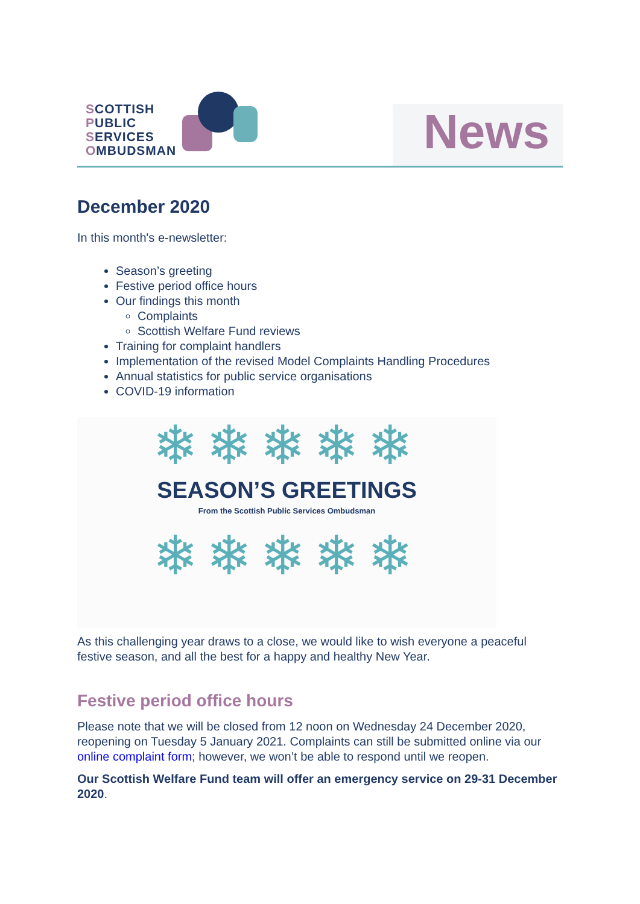SCOTTISH
PUBLIC
SERVICES
OMBUDSMAN
News
December 2020
In this month's e-newsletter:
Season’s greeting
Festive period office hours
Our findings this month
Complaints
Scottish Welfare Fund reviews
Training for complaint handlers
Implementation of the revised Model Complaints Handling Procedures
Annual statistics for public service organisations
COVID-19 information
❄❄❄❄❄
SEASON’S GREETINGS
From the Scottish Public Services Ombudsman
❄❄❄❄❄
As this challenging year draws to a close, we would like to wish everyone a peaceful festive season, and all the best for a happy and healthy New Year.
Festive period office hours
Please note that we will be closed from 12 noon on Wednesday 24 December 2020, reopening on Tuesday 5 January 2021. Complaints can still be submitted online via our online complaint form; however, we won’t be able to respond until we reopen.
Our Scottish Welfare Fund team will offer an emergency service on 29-31 December 2020.